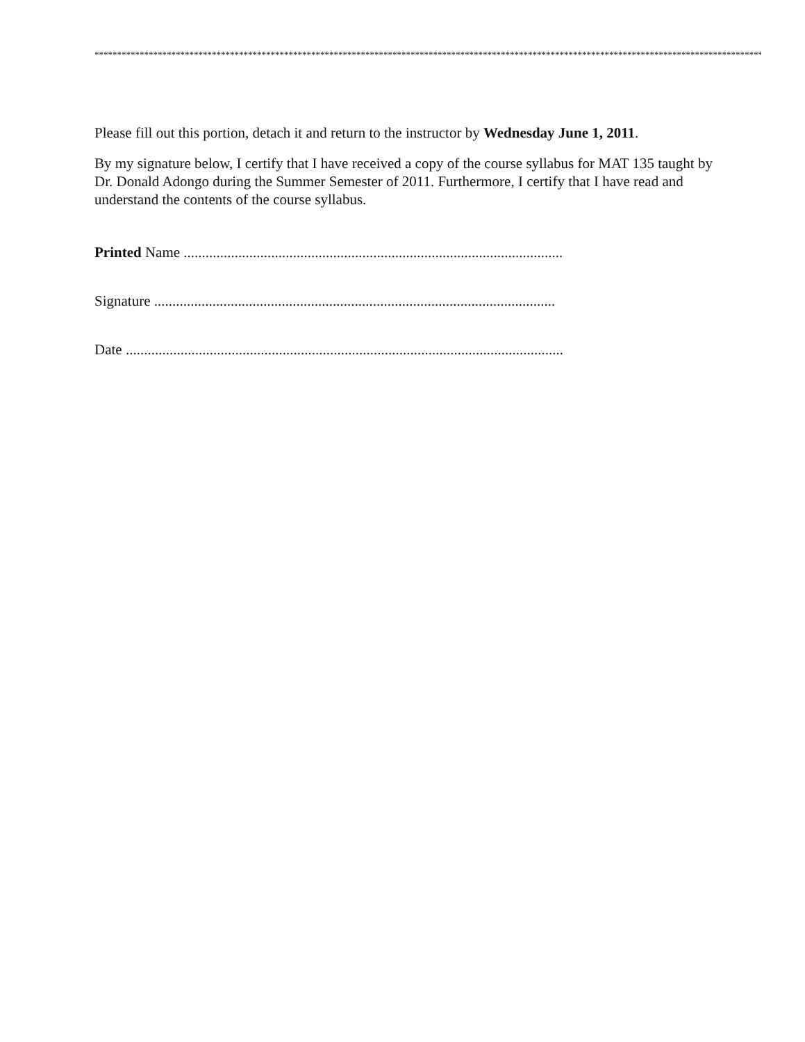*************************************************************************************************************************************************************
Please fill out this portion, detach it and return to the instructor by Wednesday June 1, 2011.
By my signature below, I certify that I have received a copy of the course syllabus for MAT 135 taught by Dr. Donald Adongo during the Summer Semester of 2011. Furthermore, I certify that I have read and understand the contents of the course syllabus.
Printed Name ........................................................................................................
Signature ..............................................................................................................
Date ........................................................................................................................